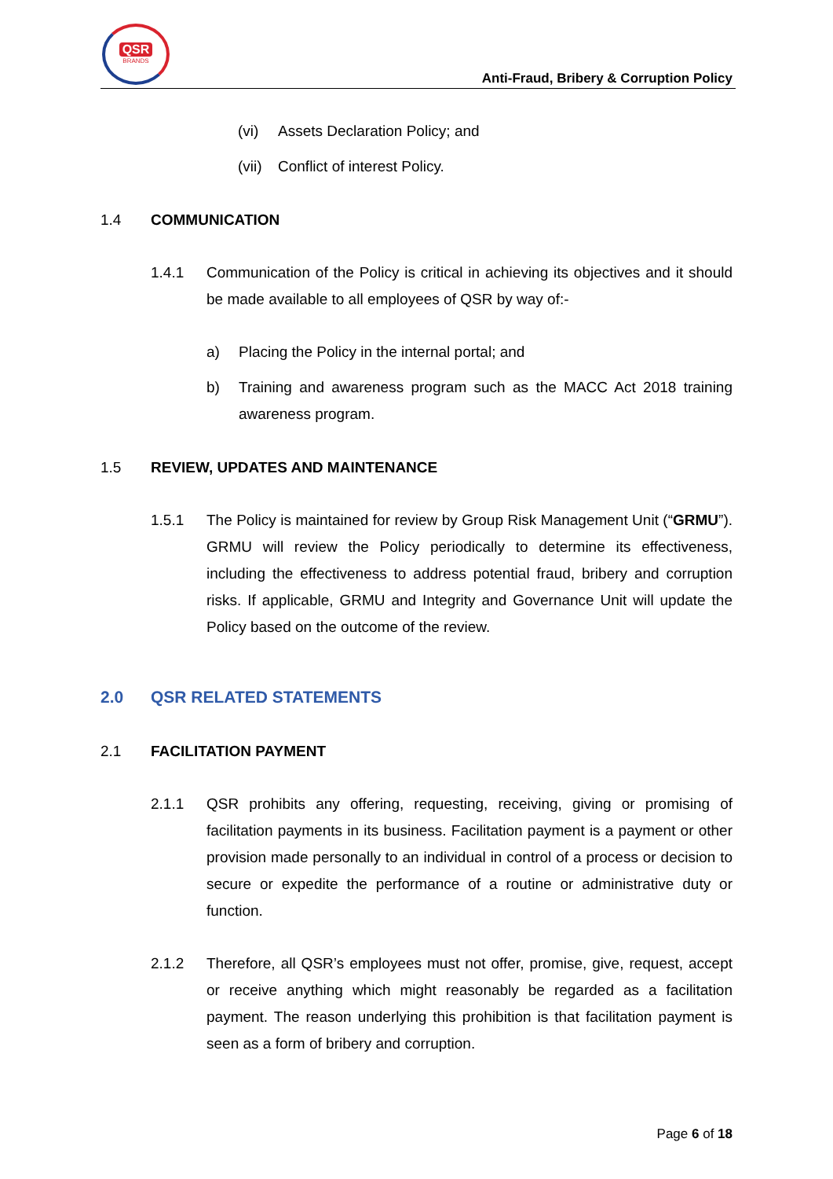QSR
BRANDS
Anti-Fraud, Bribery & Corruption Policy
(vi) Assets Declaration Policy; and
(vii)
Conflict of interest Policy.
1.4 COMMUNICATION
1.4.1 Communication of the Policy is critical in achieving its objectives and it should be made available to all employees of QSR by way of:-
a) Placing the Policy in the internal portal; and
b) Training and awareness program such as the MACC Act 2018 training awareness program.
1.5 REVIEW, UPDATES AND MAINTENANCE
1.5.1 The Policy is maintained for review by Group Risk Management Unit (“GRMU”). GRMU will review the Policy periodically to determine its effectiveness, including the effectiveness to address potential fraud, bribery and corruption risks. If applicable, GRMU and Integrity and Governance Unit will update the Policy based on the outcome of the review.
2.0 QSR RELATED STATEMENTS
2.1 FACILITATION PAYMENT
2.1.1 QSR prohibits any offering, requesting, receiving, giving or promising of facilitation payments in its business. Facilitation payment is a payment or other provision made personally to an individual in control of a process or decision to secure or expedite the performance of a routine or administrative duty or function.
2.1.2 Therefore, all QSR’s employees must not offer, promise, give, request, accept or receive anything which might reasonably be regarded as a facilitation payment. The reason underlying this prohibition is that facilitation payment is seen as a form of bribery and corruption.
Page 6 of 18